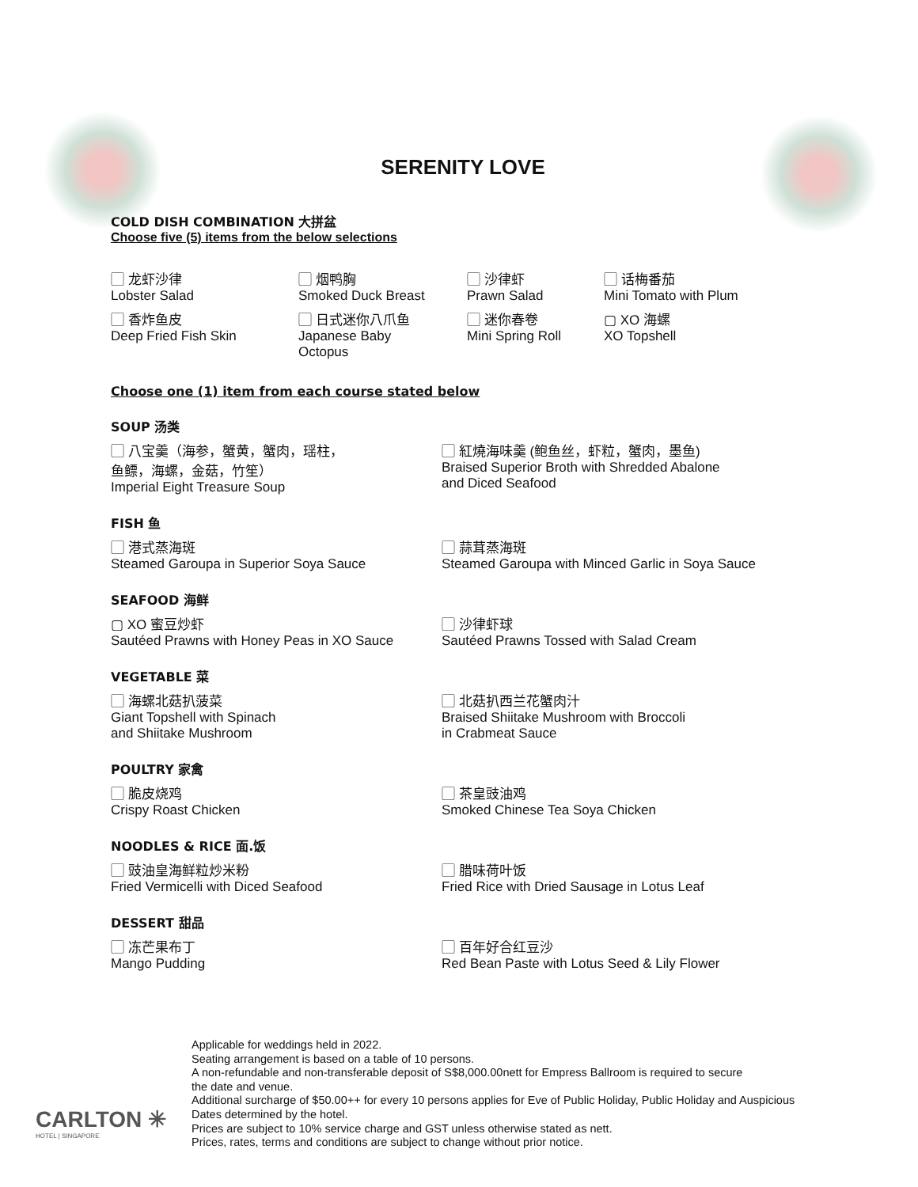SERENITY LOVE
COLD DISH COMBINATION 大拼盆
Choose five (5) items from the below selections
▢ 龙虾沙律
Lobster Salad
▢ 烟鸭胸
Smoked Duck Breast
▢ 沙律虾
Prawn Salad
▢ 话梅番茄
Mini Tomato with Plum
▢ 香炸鱼皮
Deep Fried Fish Skin
▢ 日式迷你八爪鱼
Japanese Baby
Octopus
▢ 迷你春卷
Mini Spring Roll
▢ XO 海螺
XO Topshell
Choose one (1) item from each course stated below
SOUP 汤类
▢ 八宝羹（海参，蟹黄，蟹肉，瑶柱，
鱼鳔，海螺，金菇，竹笙）
Imperial Eight Treasure Soup
▢ 紅燒海味羹 (鲍鱼丝，虾粒，蟹肉，墨鱼)
Braised Superior Broth with Shredded Abalone
and Diced Seafood
FISH 鱼
▢ 港式蒸海斑
Steamed Garoupa in Superior Soya Sauce
▢ 蒜茸蒸海斑
Steamed Garoupa with Minced Garlic in Soya Sauce
SEAFOOD 海鲜
▢ XO 蜜豆炒虾
Sautéed Prawns with Honey Peas in XO Sauce
▢ 沙律虾球
Sautéed Prawns Tossed with Salad Cream
VEGETABLE 菜
▢ 海螺北菇扒菠菜
Giant Topshell with Spinach
and Shiitake Mushroom
▢ 北菇扒西兰花蟹肉汁
Braised Shiitake Mushroom with Broccoli
in Crabmeat Sauce
POULTRY 家禽
▢ 脆皮烧鸡
Crispy Roast Chicken
▢ 茶皇豉油鸡
Smoked Chinese Tea Soya Chicken
NOODLES & RICE 面.饭
▢ 豉油皇海鲜粒炒米粉
Fried Vermicelli with Diced Seafood
▢ 腊味荷叶饭
Fried Rice with Dried Sausage in Lotus Leaf
DESSERT 甜品
▢ 冻芒果布丁
Mango Pudding
▢ 百年好合红豆沙
Red Bean Paste with Lotus Seed & Lily Flower
Applicable for weddings held in 2022.
Seating arrangement is based on a table of 10 persons.
A non-refundable and non-transferable deposit of S$8,000.00nett for Empress Ballroom is required to secure
the date and venue.
Additional surcharge of $50.00++ for every 10 persons applies for Eve of Public Holiday, Public Holiday and Auspicious
Dates determined by the hotel.
Prices are subject to 10% service charge and GST unless otherwise stated as nett.
Prices, rates, terms and conditions are subject to change without prior notice.
CARLTON ✳
HOTEL | SINGAPORE